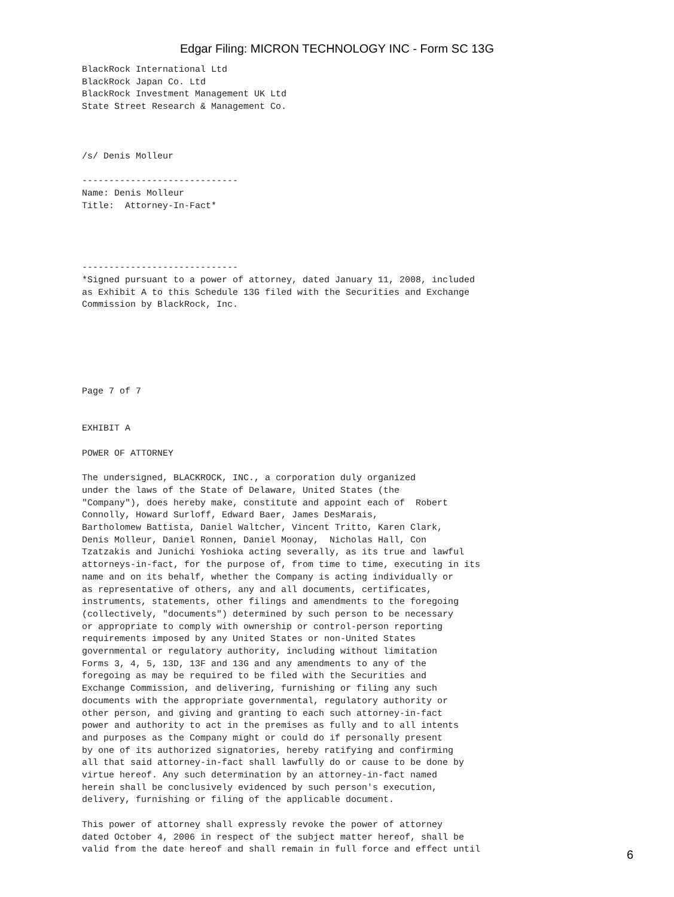Edgar Filing: MICRON TECHNOLOGY INC - Form SC 13G
BlackRock International Ltd
BlackRock Japan Co. Ltd
BlackRock Investment Management UK Ltd
State Street Research & Management Co.



/s/ Denis Molleur

-----------------------------
Name: Denis Molleur
Title:  Attorney-In-Fact*




-----------------------------
*Signed pursuant to a power of attorney, dated January 11, 2008, included
as Exhibit A to this Schedule 13G filed with the Securities and Exchange
Commission by BlackRock, Inc.






Page 7 of 7


EXHIBIT A

POWER OF ATTORNEY

The undersigned, BLACKROCK, INC., a corporation duly organized
under the laws of the State of Delaware, United States (the
"Company"), does hereby make, constitute and appoint each of  Robert
Connolly, Howard Surloff, Edward Baer, James DesMarais,
Bartholomew Battista, Daniel Waltcher, Vincent Tritto, Karen Clark,
Denis Molleur, Daniel Ronnen, Daniel Moonay,  Nicholas Hall, Con
Tzatzakis and Junichi Yoshioka acting severally, as its true and lawful
attorneys-in-fact, for the purpose of, from time to time, executing in its
name and on its behalf, whether the Company is acting individually or
as representative of others, any and all documents, certificates,
instruments, statements, other filings and amendments to the foregoing
(collectively, "documents") determined by such person to be necessary
or appropriate to comply with ownership or control-person reporting
requirements imposed by any United States or non-United States
governmental or regulatory authority, including without limitation
Forms 3, 4, 5, 13D, 13F and 13G and any amendments to any of the
foregoing as may be required to be filed with the Securities and
Exchange Commission, and delivering, furnishing or filing any such
documents with the appropriate governmental, regulatory authority or
other person, and giving and granting to each such attorney-in-fact
power and authority to act in the premises as fully and to all intents
and purposes as the Company might or could do if personally present
by one of its authorized signatories, hereby ratifying and confirming
all that said attorney-in-fact shall lawfully do or cause to be done by
virtue hereof. Any such determination by an attorney-in-fact named
herein shall be conclusively evidenced by such person's execution,
delivery, furnishing or filing of the applicable document.

This power of attorney shall expressly revoke the power of attorney
dated October 4, 2006 in respect of the subject matter hereof, shall be
valid from the date hereof and shall remain in full force and effect until
6